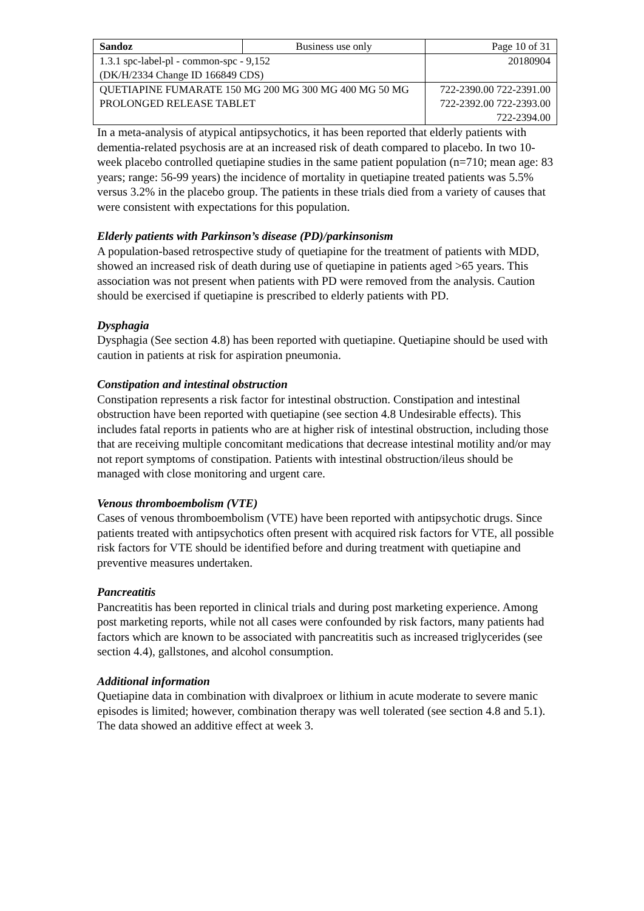| Sandoz | Business use only | Page 10 of 31 |
| 1.3.1 spc-label-pl - common-spc - 9,152 (DK/H/2334 Change ID 166849 CDS) | | 20180904 |
| QUETIAPINE FUMARATE 150 MG 200 MG 300 MG 400 MG 50 MG PROLONGED RELEASE TABLET | | 722-2390.00 722-2391.00 722-2392.00 722-2393.00 722-2394.00 |
In a meta-analysis of atypical antipsychotics, it has been reported that elderly patients with dementia-related psychosis are at an increased risk of death compared to placebo. In two 10-week placebo controlled quetiapine studies in the same patient population (n=710; mean age: 83 years; range: 56-99 years) the incidence of mortality in quetiapine treated patients was 5.5% versus 3.2% in the placebo group. The patients in these trials died from a variety of causes that were consistent with expectations for this population.
Elderly patients with Parkinson’s disease (PD)/parkinsonism
A population-based retrospective study of quetiapine for the treatment of patients with MDD, showed an increased risk of death during use of quetiapine in patients aged >65 years. This association was not present when patients with PD were removed from the analysis. Caution should be exercised if quetiapine is prescribed to elderly patients with PD.
Dysphagia
Dysphagia (See section 4.8) has been reported with quetiapine. Quetiapine should be used with caution in patients at risk for aspiration pneumonia.
Constipation and intestinal obstruction
Constipation represents a risk factor for intestinal obstruction. Constipation and intestinal obstruction have been reported with quetiapine (see section 4.8 Undesirable effects). This includes fatal reports in patients who are at higher risk of intestinal obstruction, including those that are receiving multiple concomitant medications that decrease intestinal motility and/or may not report symptoms of constipation. Patients with intestinal obstruction/ileus should be managed with close monitoring and urgent care.
Venous thromboembolism (VTE)
Cases of venous thromboembolism (VTE) have been reported with antipsychotic drugs. Since patients treated with antipsychotics often present with acquired risk factors for VTE, all possible risk factors for VTE should be identified before and during treatment with quetiapine and preventive measures undertaken.
Pancreatitis
Pancreatitis has been reported in clinical trials and during post marketing experience. Among post marketing reports, while not all cases were confounded by risk factors, many patients had factors which are known to be associated with pancreatitis such as increased triglycerides (see section 4.4), gallstones, and alcohol consumption.
Additional information
Quetiapine data in combination with divalproex or lithium in acute moderate to severe manic episodes is limited; however, combination therapy was well tolerated (see section 4.8 and 5.1). The data showed an additive effect at week 3.